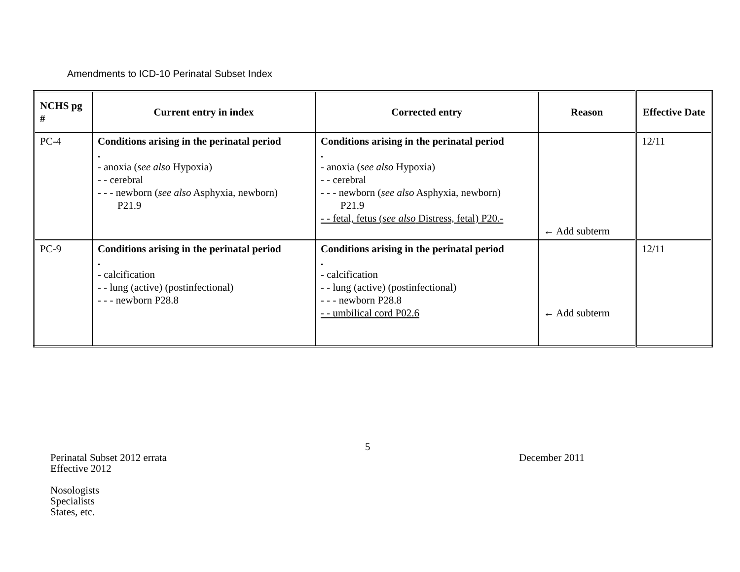Amendments to ICD-10 Perinatal Subset Index
| NCHS pg # | Current entry in index | Corrected entry | Reason | Effective Date |
| --- | --- | --- | --- | --- |
| PC-4 | Conditions arising in the perinatal period . - anoxia ( see also Hypoxia) - - cerebral - - - newborn ( see also Asphyxia, newborn) P21.9 | Conditions arising in the perinatal period . - anoxia ( see also Hypoxia) - - cerebral - - - newborn ( see also Asphyxia, newborn) P21.9 - - fetal, fetus ( see also Distress, fetal) P20.- | ← Add subterm | 12/11 |
| PC-9 | Conditions arising in the perinatal period . - calcification - - lung (active) (postinfectional) - - - newborn P28.8 | Conditions arising in the perinatal period . - calcification - - lung (active) (postinfectional) - - - newborn P28.8 - - umbilical cord P02.6 | ← Add subterm | 12/11 |
5
Perinatal Subset 2012 errata
Effective 2012
Nosologists
Specialists
States, etc.
December 2011